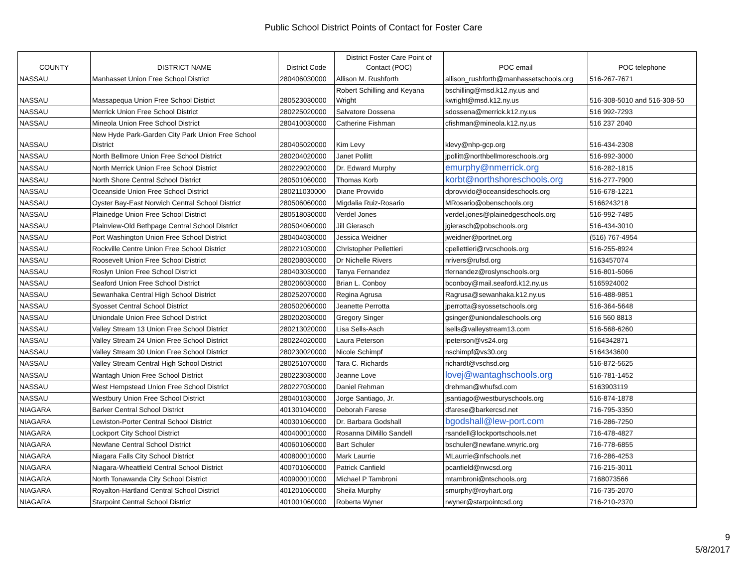Public School District Points of Contact for Foster Care
| COUNTY | DISTRICT NAME | District Code | District Foster Care Point of Contact (POC) | POC email | POC telephone |
| --- | --- | --- | --- | --- | --- |
| NASSAU | Manhasset Union Free School District | 280406030000 | Allison M. Rushforth | allison_rushforth@manhassetschools.org | 516-267-7671 |
| NASSAU | Massapequa Union Free School District | 280523030000 | Robert Schilling and Keyana Wright | bschilling@msd.k12.ny.us and kwright@msd.k12.ny.us | 516-308-5010 and 516-308-50 |
| NASSAU | Merrick Union Free School District | 280225020000 | Salvatore Dossena | sdossena@merrick.k12.ny.us | 516 992-7293 |
| NASSAU | Mineola Union Free School District | 280410030000 | Catherine Fishman | cfishman@mineola.k12.ny.us | 516 237 2040 |
| NASSAU | New Hyde Park-Garden City Park Union Free School District | 280405020000 | Kim Levy | klevy@nhp-gcp.org | 516-434-2308 |
| NASSAU | North Bellmore Union Free School District | 280204020000 | Janet Pollitt | jpollitt@northbellmoreschools.org | 516-992-3000 |
| NASSAU | North Merrick Union Free School District | 280229020000 | Dr. Edward Murphy | emurphy@nmerrick.org | 516-282-1815 |
| NASSAU | North Shore Central School District | 280501060000 | Thomas Korb | korbt@northshoreschools.org | 516-277-7900 |
| NASSAU | Oceanside Union Free School District | 280211030000 | Diane Provvido | dprovvido@oceansideschools.org | 516-678-1221 |
| NASSAU | Oyster Bay-East Norwich Central School District | 280506060000 | Migdalia Ruiz-Rosario | MRosario@obenschools.org | 5166243218 |
| NASSAU | Plainedge Union Free School District | 280518030000 | Verdel Jones | verdel.jones@plainedgeschools.org | 516-992-7485 |
| NASSAU | Plainview-Old Bethpage Central School District | 280504060000 | Jill Gierasch | jgierasch@pobschools.org | 516-434-3010 |
| NASSAU | Port Washington Union Free School District | 280404030000 | Jessica Weidner | jweidner@portnet.org | (516) 767-4954 |
| NASSAU | Rockville Centre Union Free School District | 280221030000 | Christopher Pellettieri | cpellettieri@rvcschools.org | 516-255-8924 |
| NASSAU | Roosevelt Union Free School District | 280208030000 | Dr Nichelle Rivers | nrivers@rufsd.org | 5163457074 |
| NASSAU | Roslyn Union Free School District | 280403030000 | Tanya Fernandez | tfernandez@roslynschools.org | 516-801-5066 |
| NASSAU | Seaford Union Free School District | 280206030000 | Brian L. Conboy | bconboy@mail.seaford.k12.ny.us | 5165924002 |
| NASSAU | Sewanhaka Central High School District | 280252070000 | Regina Agrusa | Ragrusa@sewanhaka.k12.ny.us | 516-488-9851 |
| NASSAU | Syosset Central School District | 280502060000 | Jeanette Perrotta | jperrotta@syossetschools.org | 516-364-5648 |
| NASSAU | Uniondale Union Free School District | 280202030000 | Gregory Singer | gsinger@uniondaleschools.org | 516 560 8813 |
| NASSAU | Valley Stream 13 Union Free School District | 280213020000 | Lisa Sells-Asch | lsells@valleystream13.com | 516-568-6260 |
| NASSAU | Valley Stream 24 Union Free School District | 280224020000 | Laura Peterson | lpeterson@vs24.org | 5164342871 |
| NASSAU | Valley Stream 30 Union Free School District | 280230020000 | Nicole Schimpf | nschimpf@vs30.org | 5164343600 |
| NASSAU | Valley Stream Central High School District | 280251070000 | Tara C. Richards | richardt@vschsd.org | 516-872-5625 |
| NASSAU | Wantagh Union Free School District | 280223030000 | Jeanne Love | lovej@wantaghschools.org | 516-781-1452 |
| NASSAU | West Hempstead Union Free School District | 280227030000 | Daniel Rehman | drehman@whufsd.com | 5163903119 |
| NASSAU | Westbury Union Free School District | 280401030000 | Jorge Santiago, Jr. | jsantiago@westburyschools.org | 516-874-1878 |
| NIAGARA | Barker Central School District | 401301040000 | Deborah Farese | dfarese@barkercsd.net | 716-795-3350 |
| NIAGARA | Lewiston-Porter Central School District | 400301060000 | Dr. Barbara Godshall | bgodshall@lew-port.com | 716-286-7250 |
| NIAGARA | Lockport City School District | 400400010000 | Rosanna DiMillo Sandell | rsandell@lockportschools.net | 716-478-4827 |
| NIAGARA | Newfane Central School District | 400601060000 | Bart Schuler | bschuler@newfane.wnyric.org | 716-778-6855 |
| NIAGARA | Niagara Falls City School District | 400800010000 | Mark Laurrie | MLaurrie@nfschools.net | 716-286-4253 |
| NIAGARA | Niagara-Wheatfield Central School District | 400701060000 | Patrick Canfield | pcanfield@nwcsd.org | 716-215-3011 |
| NIAGARA | North Tonawanda City School District | 400900010000 | Michael P Tambroni | mtambroni@ntschools.org | 7168073566 |
| NIAGARA | Royalton-Hartland Central School District | 401201060000 | Sheila Murphy | smurphy@royhart.org | 716-735-2070 |
| NIAGARA | Starpoint Central School District | 401001060000 | Roberta Wyner | rwyner@starpointcsd.org | 716-210-2370 |
9
5/8/2017